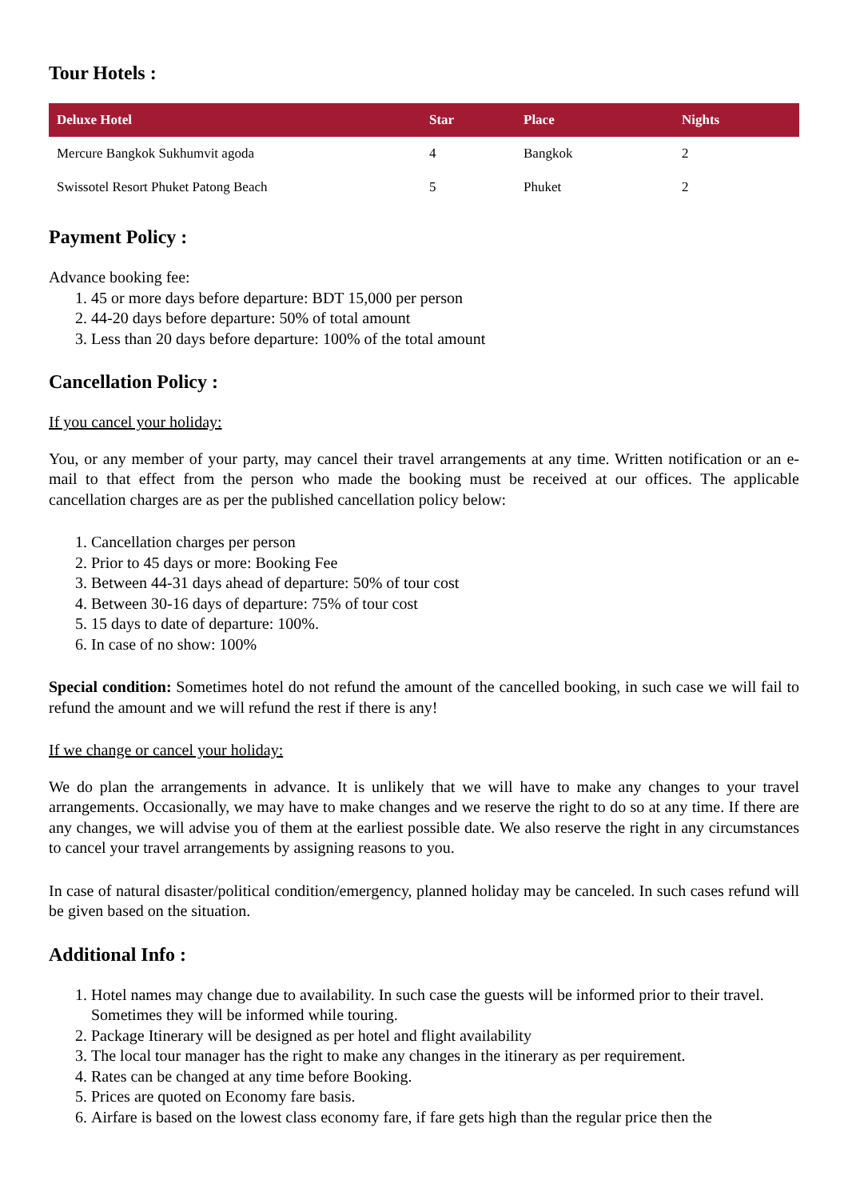Tour Hotels :
| Deluxe Hotel | Star | Place | Nights |
| --- | --- | --- | --- |
| Mercure Bangkok Sukhumvit agoda | 4 | Bangkok | 2 |
| Swissotel Resort Phuket Patong Beach | 5 | Phuket | 2 |
Payment Policy :
Advance booking fee:
1. 45 or more days before departure: BDT 15,000 per person
2. 44-20 days before departure: 50% of total amount
3. Less than 20 days before departure: 100% of the total amount
Cancellation Policy :
If you cancel your holiday:
You, or any member of your party, may cancel their travel arrangements at any time. Written notification or an e-mail to that effect from the person who made the booking must be received at our offices. The applicable cancellation charges are as per the published cancellation policy below:
1. Cancellation charges per person
2. Prior to 45 days or more: Booking Fee
3. Between 44-31 days ahead of departure: 50% of tour cost
4. Between 30-16 days of departure: 75% of tour cost
5. 15 days to date of departure: 100%.
6. In case of no show: 100%
Special condition: Sometimes hotel do not refund the amount of the cancelled booking, in such case we will fail to refund the amount and we will refund the rest if there is any!
If we change or cancel your holiday:
We do plan the arrangements in advance. It is unlikely that we will have to make any changes to your travel arrangements. Occasionally, we may have to make changes and we reserve the right to do so at any time. If there are any changes, we will advise you of them at the earliest possible date. We also reserve the right in any circumstances to cancel your travel arrangements by assigning reasons to you.
In case of natural disaster/political condition/emergency, planned holiday may be canceled. In such cases refund will be given based on the situation.
Additional Info :
1. Hotel names may change due to availability. In such case the guests will be informed prior to their travel. Sometimes they will be informed while touring.
2. Package Itinerary will be designed as per hotel and flight availability
3. The local tour manager has the right to make any changes in the itinerary as per requirement.
4. Rates can be changed at any time before Booking.
5. Prices are quoted on Economy fare basis.
6. Airfare is based on the lowest class economy fare, if fare gets high than the regular price then the